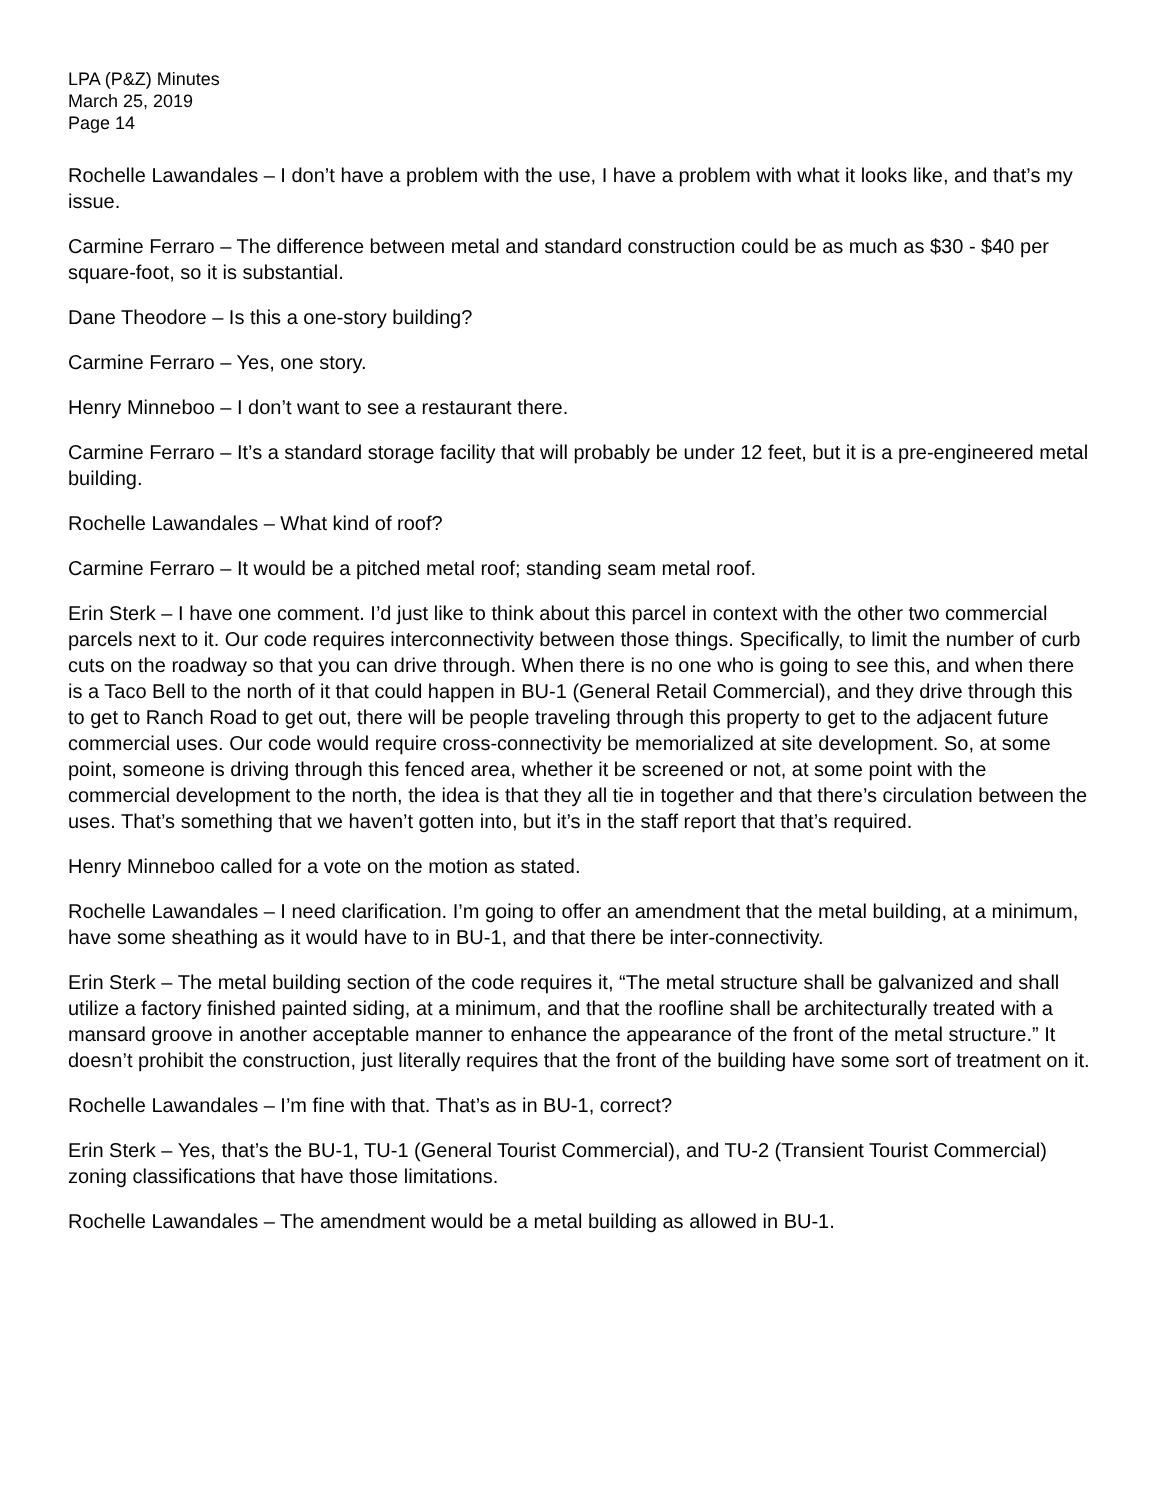LPA (P&Z) Minutes
March 25, 2019
Page 14
Rochelle Lawandales – I don’t have a problem with the use, I have a problem with what it looks like, and that’s my issue.
Carmine Ferraro – The difference between metal and standard construction could be as much as $30 - $40 per square-foot, so it is substantial.
Dane Theodore – Is this a one-story building?
Carmine Ferraro – Yes, one story.
Henry Minneboo – I don’t want to see a restaurant there.
Carmine Ferraro – It’s a standard storage facility that will probably be under 12 feet, but it is a pre-engineered metal building.
Rochelle Lawandales – What kind of roof?
Carmine Ferraro – It would be a pitched metal roof; standing seam metal roof.
Erin Sterk – I have one comment. I’d just like to think about this parcel in context with the other two commercial parcels next to it. Our code requires interconnectivity between those things. Specifically, to limit the number of curb cuts on the roadway so that you can drive through. When there is no one who is going to see this, and when there is a Taco Bell to the north of it that could happen in BU-1 (General Retail Commercial), and they drive through this to get to Ranch Road to get out, there will be people traveling through this property to get to the adjacent future commercial uses. Our code would require cross-connectivity be memorialized at site development. So, at some point, someone is driving through this fenced area, whether it be screened or not, at some point with the commercial development to the north, the idea is that they all tie in together and that there’s circulation between the uses. That’s something that we haven’t gotten into, but it’s in the staff report that that’s required.
Henry Minneboo called for a vote on the motion as stated.
Rochelle Lawandales – I need clarification. I’m going to offer an amendment that the metal building, at a minimum, have some sheathing as it would have to in BU-1, and that there be inter-connectivity.
Erin Sterk – The metal building section of the code requires it, “The metal structure shall be galvanized and shall utilize a factory finished painted siding, at a minimum, and that the roofline shall be architecturally treated with a mansard groove in another acceptable manner to enhance the appearance of the front of the metal structure.” It doesn’t prohibit the construction, just literally requires that the front of the building have some sort of treatment on it.
Rochelle Lawandales – I’m fine with that. That’s as in BU-1, correct?
Erin Sterk – Yes, that’s the BU-1, TU-1 (General Tourist Commercial), and TU-2 (Transient Tourist Commercial) zoning classifications that have those limitations.
Rochelle Lawandales – The amendment would be a metal building as allowed in BU-1.